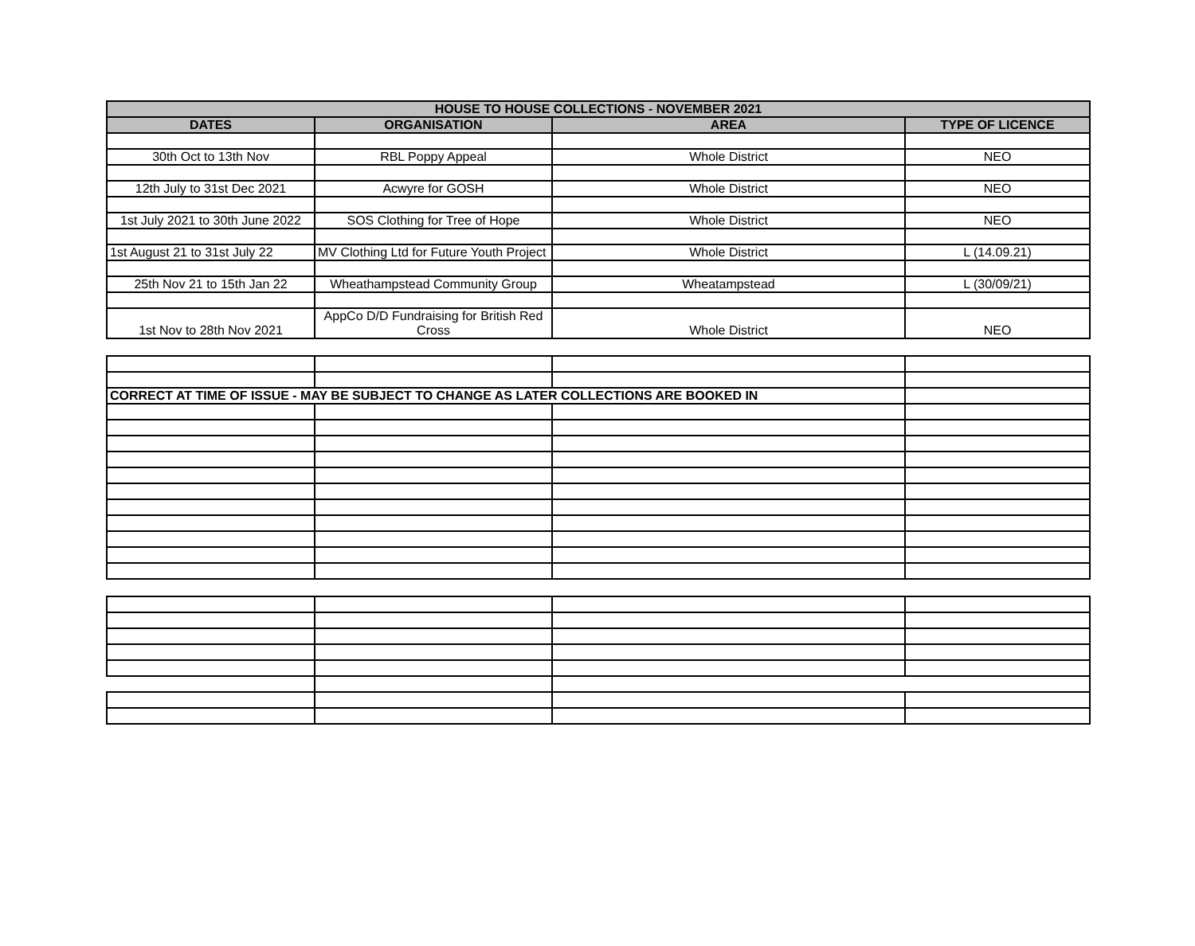| HOUSE TO HOUSE COLLECTIONS - NOVEMBER 2021 | | | |
| --- | --- | --- | --- |
| DATES | ORGANISATION | AREA | TYPE OF LICENCE |
| 30th Oct to 13th Nov | RBL Poppy Appeal | Whole District | NEO |
| 12th July to 31st Dec 2021 | Acwyre for GOSH | Whole District | NEO |
| 1st July 2021 to 30th June 2022 | SOS Clothing for Tree of Hope | Whole District | NEO |
| 1st August 21 to 31st July 22 | MV Clothing Ltd for Future Youth Project | Whole District | L (14.09.21) |
| 25th Nov 21 to 15th Jan 22 | Wheathampstead Community Group | Wheatampstead | L (30/09/21) |
| 1st Nov to 28th Nov 2021 | AppCo D/D Fundraising for British Red Cross | Whole District | NEO |
| CORRECT AT TIME OF ISSUE - MAY BE SUBJECT TO CHANGE AS LATER COLLECTIONS ARE BOOKED IN | | | |